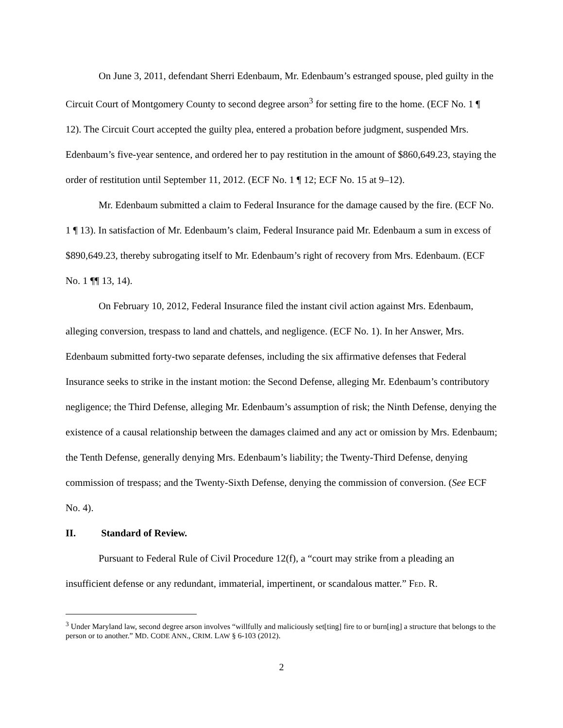On June 3, 2011, defendant Sherri Edenbaum, Mr. Edenbaum’s estranged spouse, pled guilty in the Circuit Court of Montgomery County to second degree arson<sup>3</sup> for setting fire to the home. (ECF No. 1 ¶ 12). The Circuit Court accepted the guilty plea, entered a probation before judgment, suspended Mrs. Edenbaum’s five-year sentence, and ordered her to pay restitution in the amount of $860,649.23, staying the order of restitution until September 11, 2012. (ECF No. 1 ¶ 12; ECF No. 15 at 9–12).
Mr. Edenbaum submitted a claim to Federal Insurance for the damage caused by the fire. (ECF No. 1 ¶ 13). In satisfaction of Mr. Edenbaum’s claim, Federal Insurance paid Mr. Edenbaum a sum in excess of $890,649.23, thereby subrogating itself to Mr. Edenbaum’s right of recovery from Mrs. Edenbaum. (ECF No. 1 ¶¶ 13, 14).
On February 10, 2012, Federal Insurance filed the instant civil action against Mrs. Edenbaum, alleging conversion, trespass to land and chattels, and negligence. (ECF No. 1). In her Answer, Mrs. Edenbaum submitted forty-two separate defenses, including the six affirmative defenses that Federal Insurance seeks to strike in the instant motion: the Second Defense, alleging Mr. Edenbaum’s contributory negligence; the Third Defense, alleging Mr. Edenbaum’s assumption of risk; the Ninth Defense, denying the existence of a causal relationship between the damages claimed and any act or omission by Mrs. Edenbaum; the Tenth Defense, generally denying Mrs. Edenbaum’s liability; the Twenty-Third Defense, denying commission of trespass; and the Twenty-Sixth Defense, denying the commission of conversion. (See ECF No. 4).
II. Standard of Review.
Pursuant to Federal Rule of Civil Procedure 12(f), a “court may strike from a pleading an insufficient defense or any redundant, immaterial, impertinent, or scandalous matter.” FED. R.
<sup>3</sup> Under Maryland law, second degree arson involves “willfully and maliciously set[ting] fire to or burn[ing] a structure that belongs to the person or to another.” MD. CODE ANN., CRIM. LAW § 6-103 (2012).
2